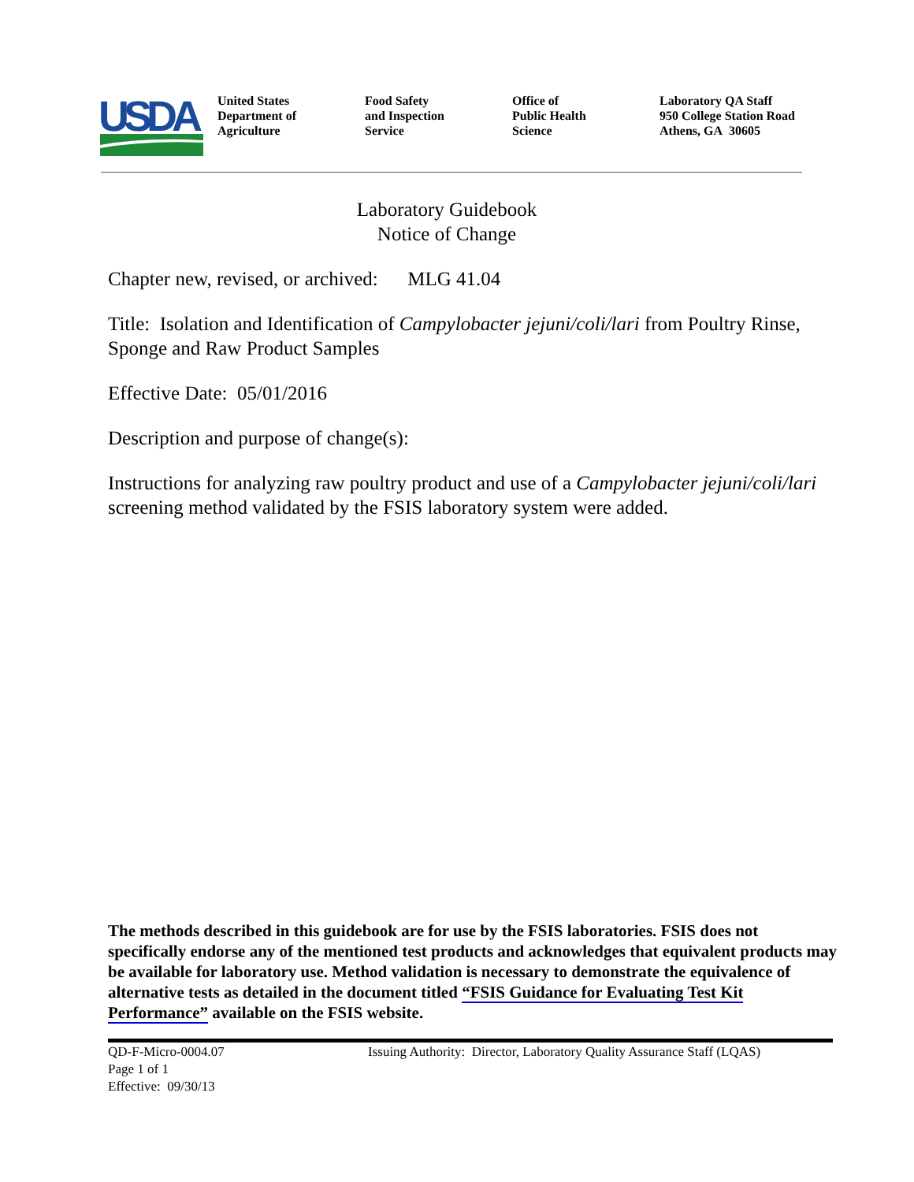USDA
United States
Department of
Agriculture
Food Safety
and Inspection
Service
Office of
Public Health
Science
Laboratory QA Staff
950 College Station Road
Athens, GA 30605
Laboratory Guidebook
Notice of Change
Chapter new, revised, or archived: MLG 41.04
Title: Isolation and Identification of Campylobacter jejuni/coli/lari from Poultry Rinse, Sponge and Raw Product Samples
Effective Date: 05/01/2016
Description and purpose of change(s):
Instructions for analyzing raw poultry product and use of a Campylobacter jejuni/coli/lari screening method validated by the FSIS laboratory system were added.
The methods described in this guidebook are for use by the FSIS laboratories. FSIS does not specifically endorse any of the mentioned test products and acknowledges that equivalent products may be available for laboratory use. Method validation is necessary to demonstrate the equivalence of alternative tests as detailed in the document titled “FSIS Guidance for Evaluating Test Kit Performance” available on the FSIS website.
QD-F-Micro-0004.07
Page 1 of 1
Effective: 09/30/13
Issuing Authority: Director, Laboratory Quality Assurance Staff (LQAS)